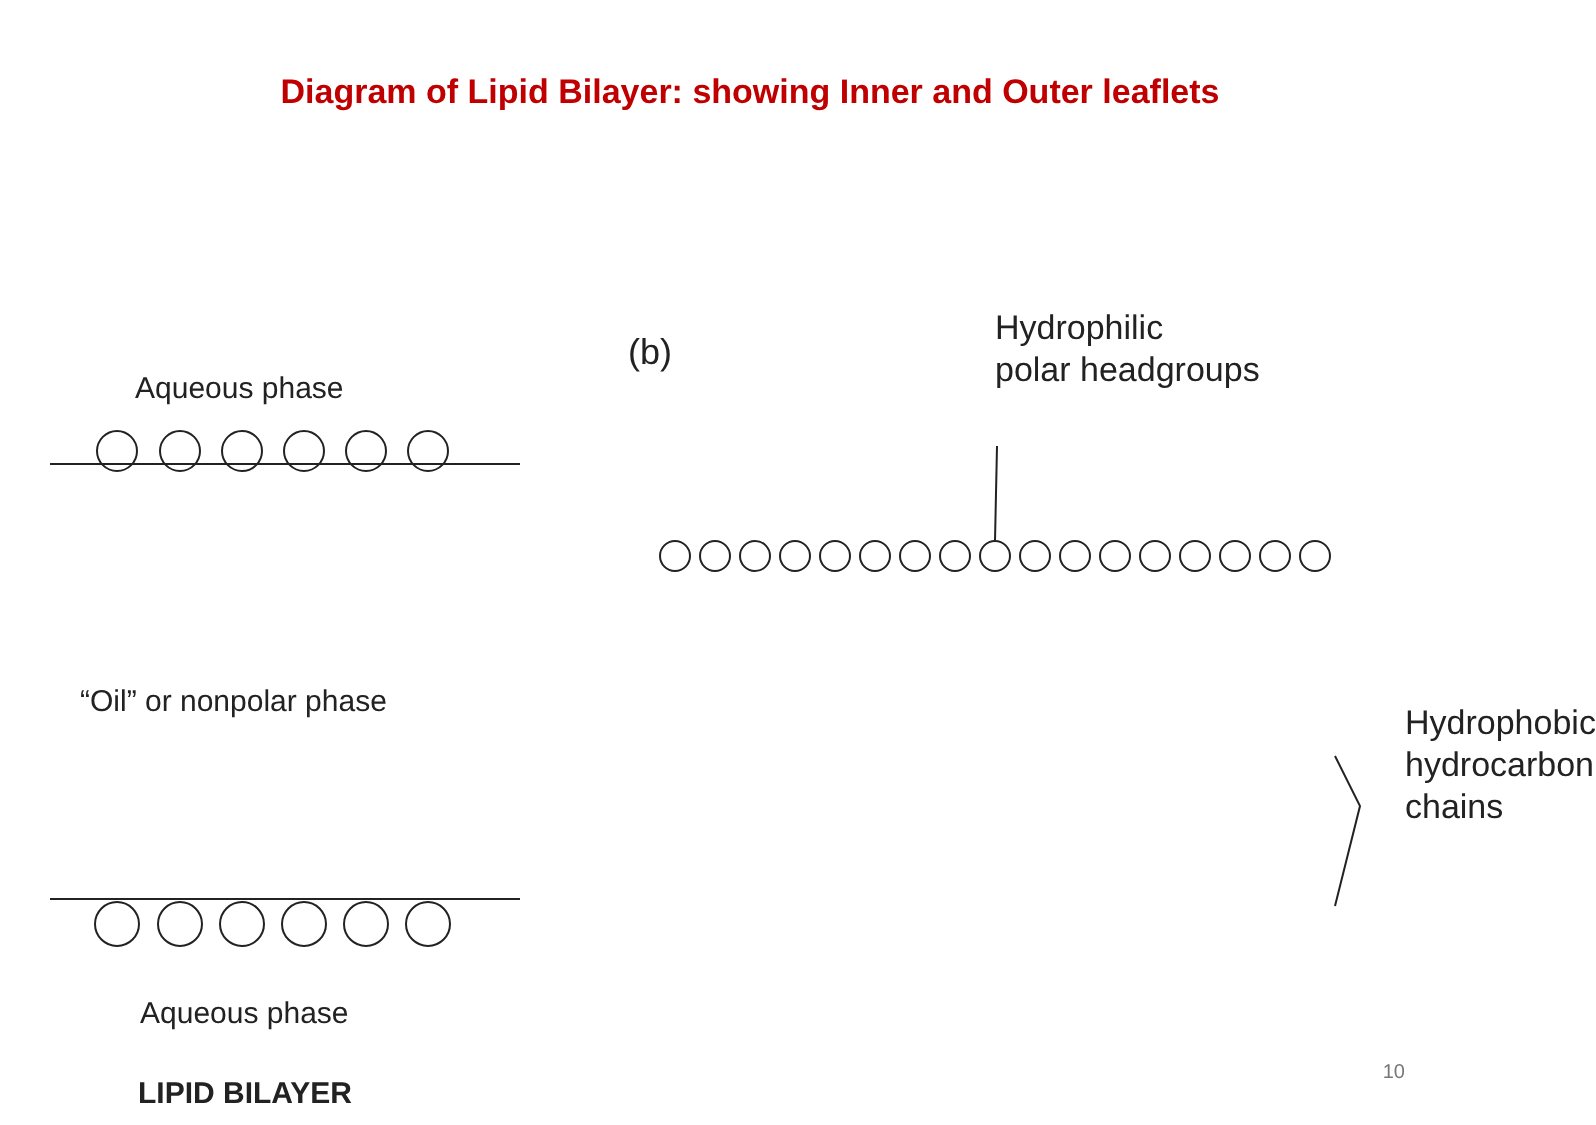Diagram of Lipid Bilayer: showing Inner and Outer leaflets
Aqueous phase
“Oil” or nonpolar phase
Aqueous phase
LIPID BILAYER
(b)
Hydrophilic
polar headgroups
Hydrophobic
hydrocarbon
chains
10